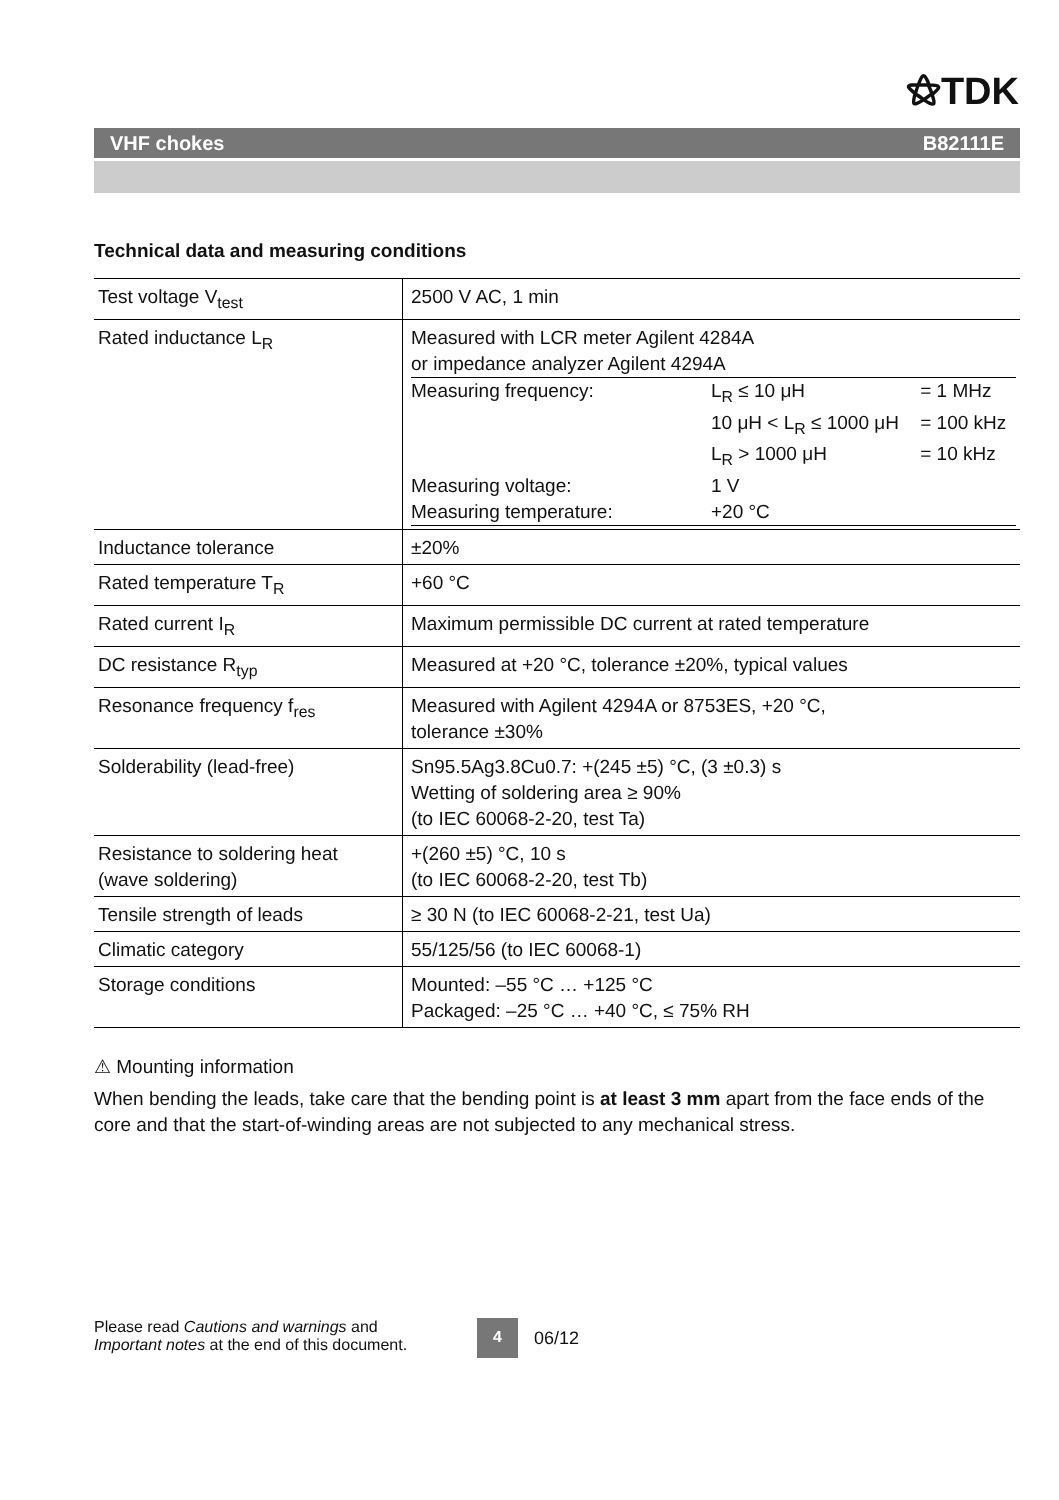⚝TDK
VHF chokes B82111E
Technical data and measuring conditions
| Test voltage V<sub>test</sub> | 2500 V AC, 1 min |
| Rated inductance L<sub>R</sub> | Measured with LCR meter Agilent 4284A or impedance analyzer Agilent 4294A / Measuring frequency: / L<sub>R</sub> ≤ 10 μH / = 1 MHz / / / 10 μH < L<sub>R</sub> ≤ 1000 μH / = 100 kHz / / / L<sub>R</sub> > 1000 μH / = 10 kHz / / Measuring voltage: / 1 V / / / Measuring temperature: / +20 °C / / |
| Inductance tolerance | ±20% |
| Rated temperature T<sub>R</sub> | +60 °C |
| Rated current I<sub>R</sub> | Maximum permissible DC current at rated temperature |
| DC resistance R<sub>typ</sub> | Measured at +20 °C, tolerance ±20%, typical values |
| Resonance frequency f<sub>res</sub> | Measured with Agilent 4294A or 8753ES, +20 °C, tolerance ±30% |
| Solderability (lead-free) | Sn95.5Ag3.8Cu0.7: +(245 ±5) °C, (3 ±0.3) s Wetting of soldering area ≥ 90% (to IEC 60068-2-20, test Ta) |
| Resistance to soldering heat (wave soldering) | +(260 ±5) °C, 10 s (to IEC 60068-2-20, test Tb) |
| Tensile strength of leads | ≥ 30 N (to IEC 60068-2-21, test Ua) |
| Climatic category | 55/125/56 (to IEC 60068-1) |
| Storage conditions | Mounted: –55 °C … +125 °C Packaged: –25 °C … +40 °C, ≤ 75% RH |
⚠ Mounting information
When bending the leads, take care that the bending point is at least 3 mm apart from the face ends of the core and that the start-of-winding areas are not subjected to any mechanical stress.
Please read Cautions and warnings and
Important notes at the end of this document.
4 06/12